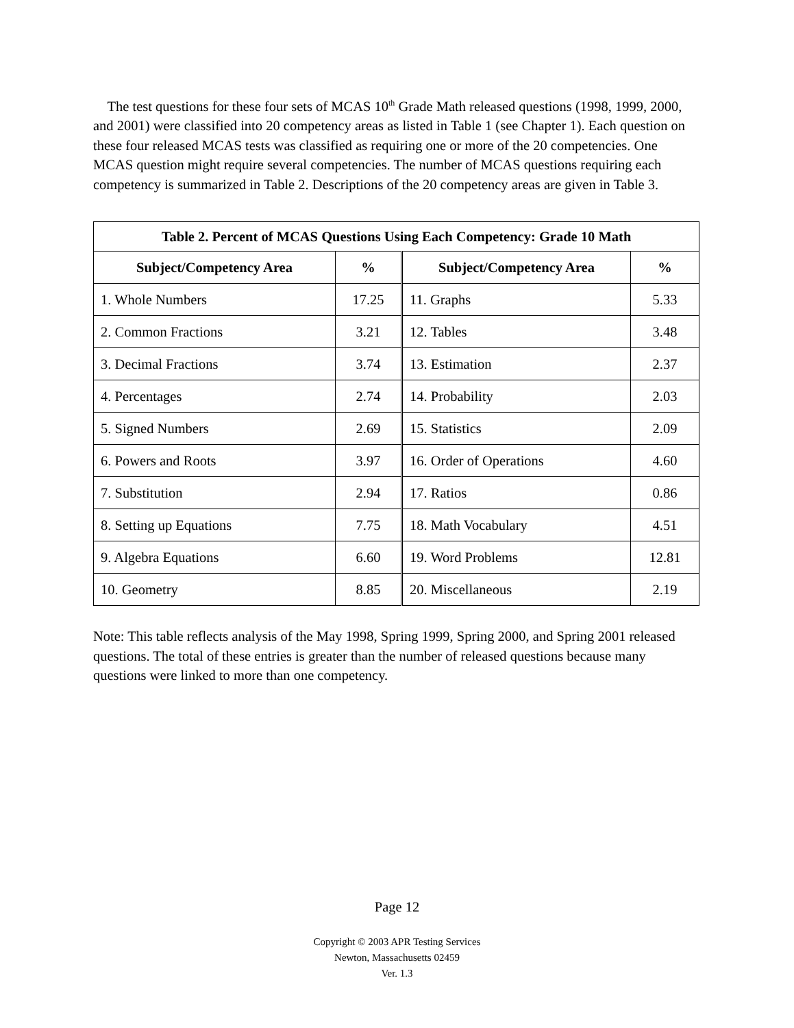The test questions for these four sets of MCAS 10<sup>th</sup> Grade Math released questions (1998, 1999, 2000, and 2001) were classified into 20 competency areas as listed in Table 1 (see Chapter 1). Each question on these four released MCAS tests was classified as requiring one or more of the 20 competencies. One MCAS question might require several competencies. The number of MCAS questions requiring each competency is summarized in Table 2. Descriptions of the 20 competency areas are given in Table 3.
| Table 2. Percent of MCAS Questions Using Each Competency: Grade 10 Math | | | |
| --- | --- | --- | --- |
| Subject/Competency Area | % | Subject/Competency Area | % |
| 1. Whole Numbers | 17.25 | 11. Graphs | 5.33 |
| 2. Common Fractions | 3.21 | 12. Tables | 3.48 |
| 3. Decimal Fractions | 3.74 | 13. Estimation | 2.37 |
| 4. Percentages | 2.74 | 14. Probability | 2.03 |
| 5. Signed Numbers | 2.69 | 15. Statistics | 2.09 |
| 6. Powers and Roots | 3.97 | 16. Order of Operations | 4.60 |
| 7. Substitution | 2.94 | 17. Ratios | 0.86 |
| 8. Setting up Equations | 7.75 | 18. Math Vocabulary | 4.51 |
| 9. Algebra Equations | 6.60 | 19. Word Problems | 12.81 |
| 10. Geometry | 8.85 | 20. Miscellaneous | 2.19 |
Note: This table reflects analysis of the May 1998, Spring 1999, Spring 2000, and Spring 2001 released questions. The total of these entries is greater than the number of released questions because many questions were linked to more than one competency.
Page 12
Copyright © 2003 APR Testing Services
Newton, Massachusetts 02459
Ver. 1.3